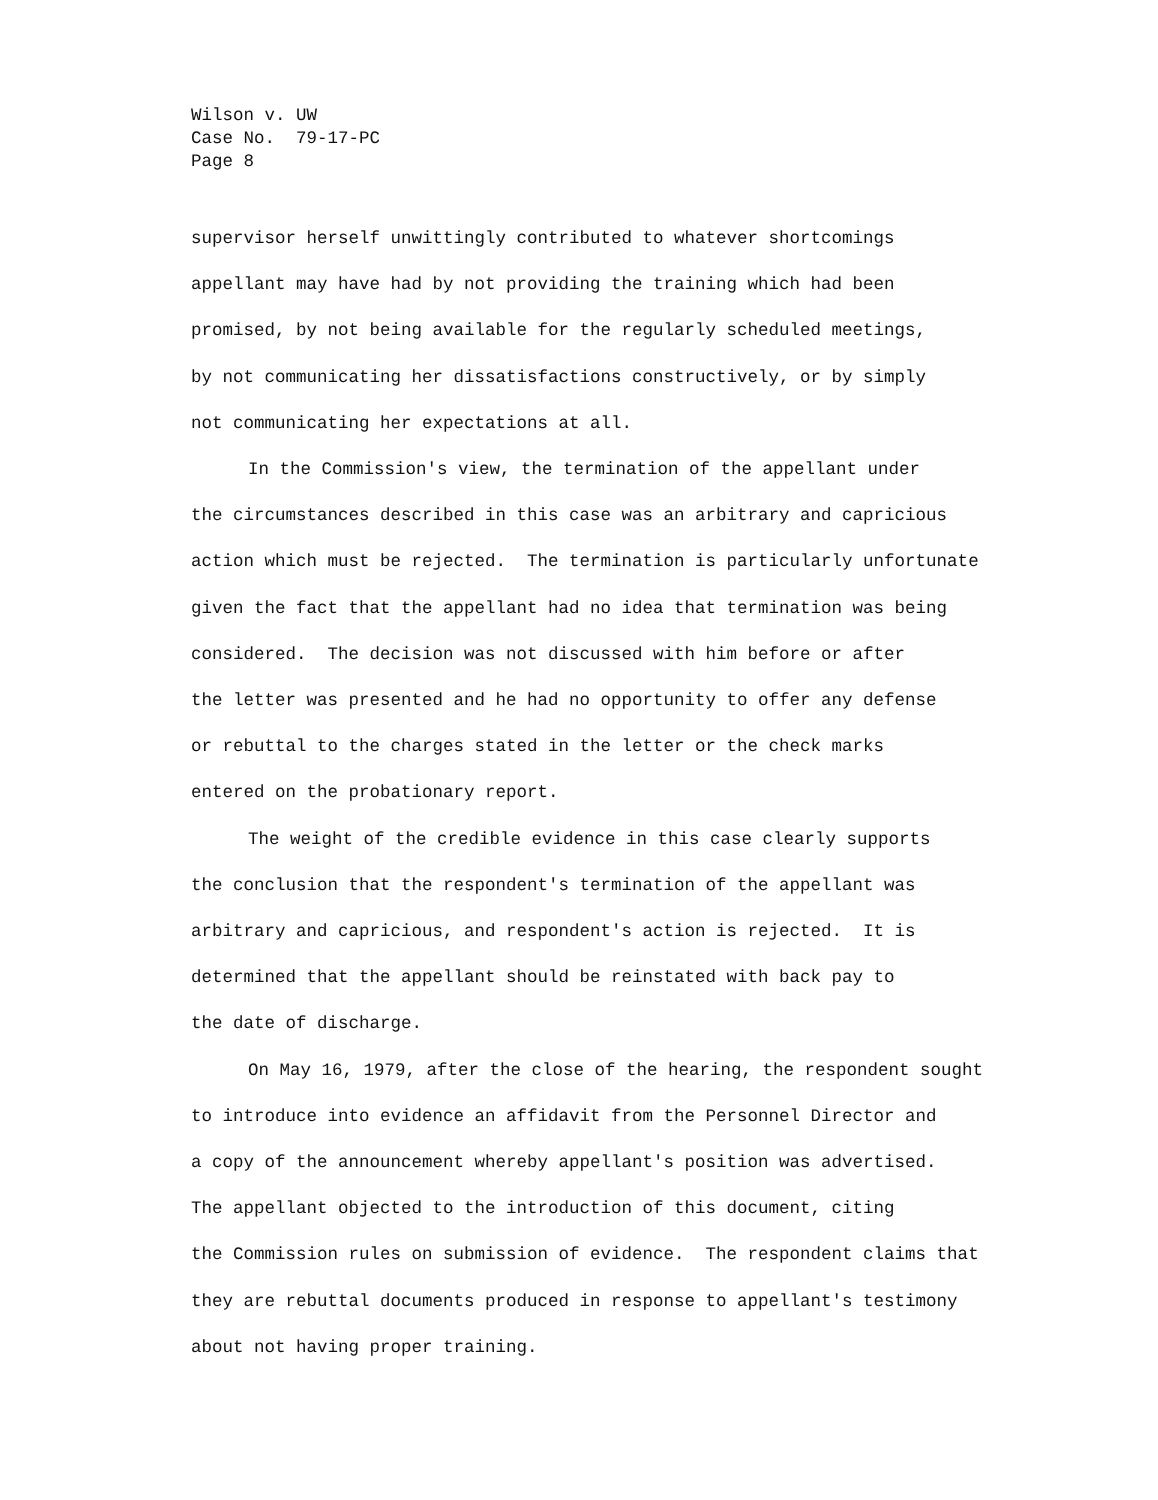Wilson v. UW
Case No. 79-17-PC
Page 8
supervisor herself unwittingly contributed to whatever shortcomings appellant may have had by not providing the training which had been promised, by not being available for the regularly scheduled meetings, by not communicating her dissatisfactions constructively, or by simply not communicating her expectations at all.
In the Commission's view, the termination of the appellant under the circumstances described in this case was an arbitrary and capricious action which must be rejected. The termination is particularly unfortunate given the fact that the appellant had no idea that termination was being considered. The decision was not discussed with him before or after the letter was presented and he had no opportunity to offer any defense or rebuttal to the charges stated in the letter or the check marks entered on the probationary report.
The weight of the credible evidence in this case clearly supports the conclusion that the respondent's termination of the appellant was arbitrary and capricious, and respondent's action is rejected. It is determined that the appellant should be reinstated with back pay to the date of discharge.
On May 16, 1979, after the close of the hearing, the respondent sought to introduce into evidence an affidavit from the Personnel Director and a copy of the announcement whereby appellant's position was advertised. The appellant objected to the introduction of this document, citing the Commission rules on submission of evidence. The respondent claims that they are rebuttal documents produced in response to appellant's testimony about not having proper training.